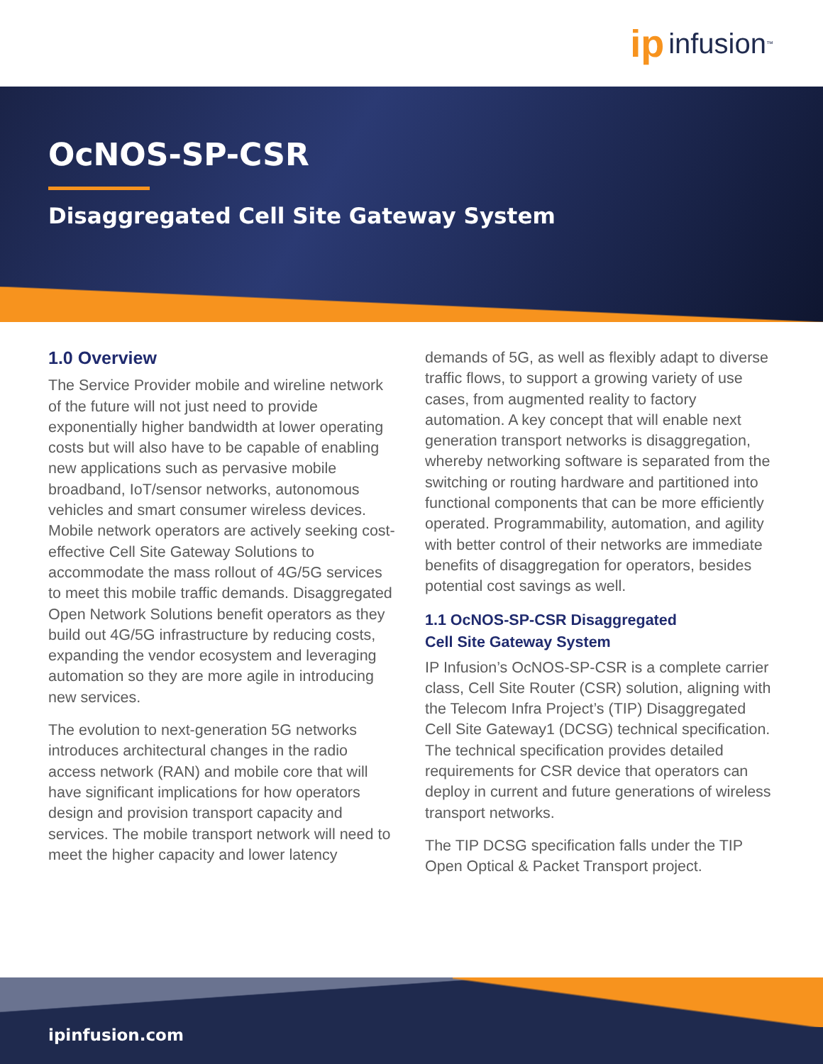ip infusion<sup>™</sup>
OcNOS-SP-CSR
Disaggregated Cell Site Gateway System
1.0 Overview
The Service Provider mobile and wireline network of the future will not just need to provide exponentially higher bandwidth at lower operating costs but will also have to be capable of enabling new applications such as pervasive mobile broadband, IoT/sensor networks, autonomous vehicles and smart consumer wireless devices. Mobile network operators are actively seeking cost-effective Cell Site Gateway Solutions to accommodate the mass rollout of 4G/5G services to meet this mobile traffic demands. Disaggregated Open Network Solutions benefit operators as they build out 4G/5G infrastructure by reducing costs, expanding the vendor ecosystem and leveraging automation so they are more agile in introducing new services.
The evolution to next-generation 5G networks introduces architectural changes in the radio access network (RAN) and mobile core that will have significant implications for how operators design and provision transport capacity and services. The mobile transport network will need to meet the higher capacity and lower latency
demands of 5G, as well as flexibly adapt to diverse traffic flows, to support a growing variety of use cases, from augmented reality to factory automation. A key concept that will enable next generation transport networks is disaggregation, whereby networking software is separated from the switching or routing hardware and partitioned into functional components that can be more efficiently operated. Programmability, automation, and agility with better control of their networks are immediate benefits of disaggregation for operators, besides potential cost savings as well.
1.1 OcNOS-SP-CSR Disaggregated
Cell Site Gateway System
IP Infusion’s OcNOS-SP-CSR is a complete carrier class, Cell Site Router (CSR) solution, aligning with the Telecom Infra Project’s (TIP) Disaggregated Cell Site Gateway1 (DCSG) technical specification. The technical specification provides detailed requirements for CSR device that operators can deploy in current and future generations of wireless transport networks.
The TIP DCSG specification falls under the TIP Open Optical & Packet Transport project.
ipinfusion.com